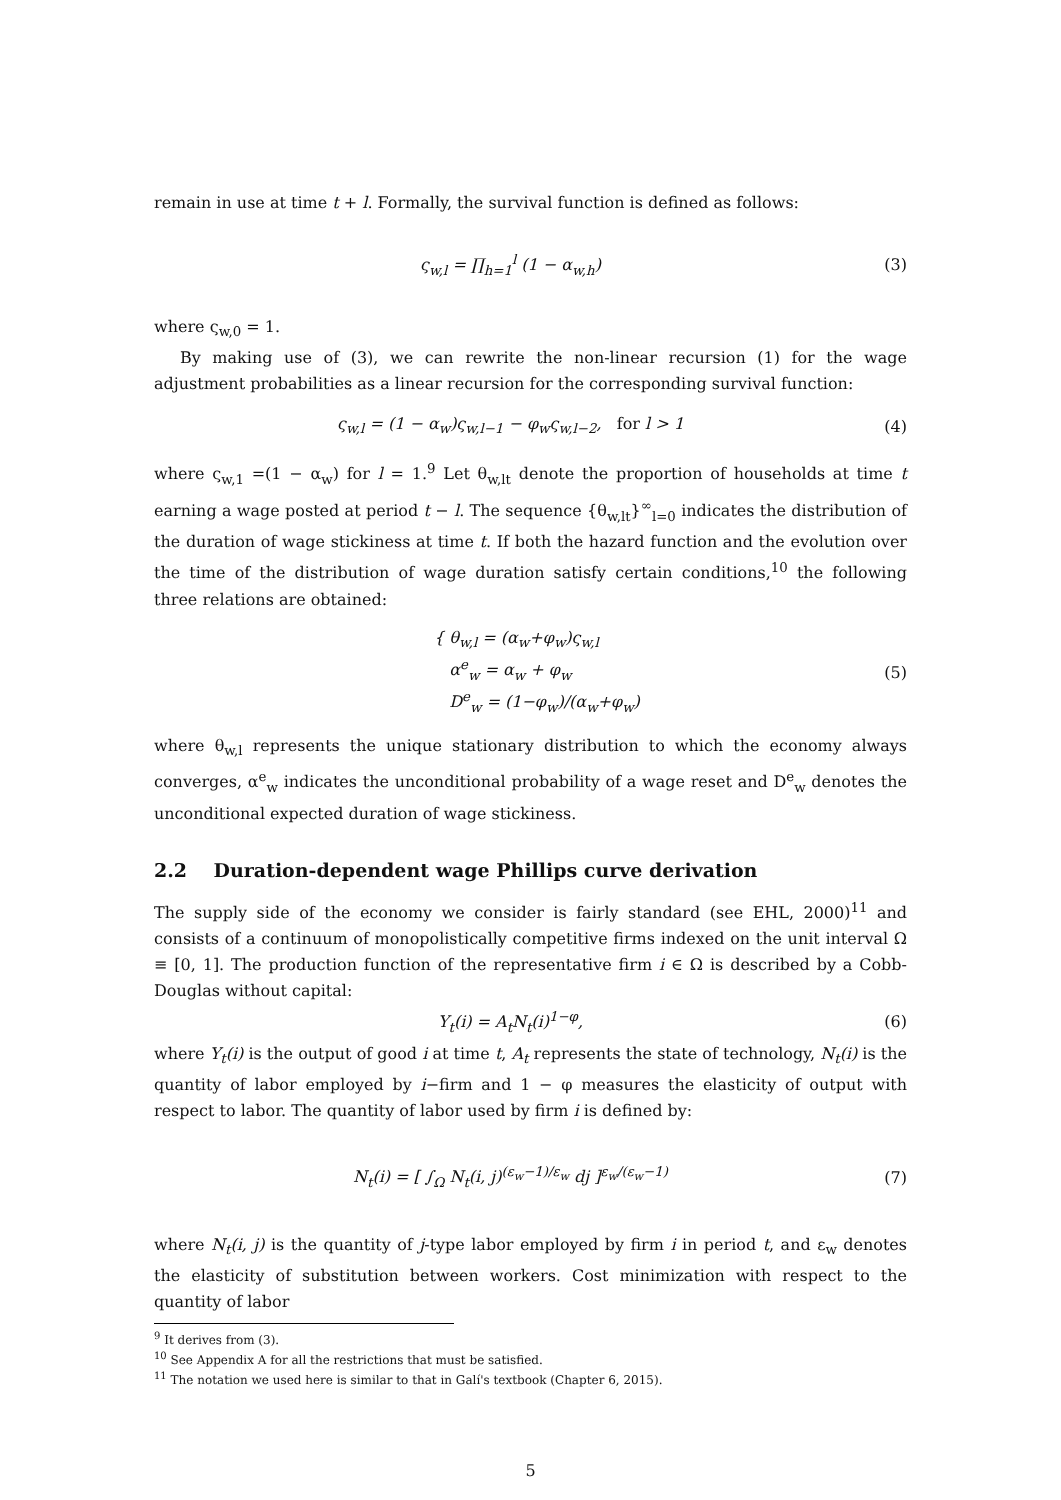remain in use at time t + l. Formally, the survival function is defined as follows:
ς<sub>w,l</sub> = ∏<sub>h=1</sub><sup>l</sup> (1 − α<sub>w,h</sub>) (3)
where ς<sub>w,0</sub> = 1.
By making use of (3), we can rewrite the non-linear recursion (1) for the wage adjustment probabilities as a linear recursion for the corresponding survival function:
ς<sub>w,l</sub> = (1 − α<sub>w</sub>)ς<sub>w,l−1</sub> − φ<sub>w</sub>ς<sub>w,l−2</sub>, for l > 1
(4)
where ς<sub>w,1</sub> =(1 − α<sub>w</sub>) for l = 1.<sup>9</sup> Let θ<sub>w,lt</sub> denote the proportion of households at time t earning a wage posted at period t − l. The sequence {θ<sub>w,lt</sub>}<sup>∞</sup><sub>l=0</sub> indicates the distribution of the duration of wage stickiness at time t. If both the hazard function and the evolution over the time of the distribution of wage duration satisfy certain conditions,<sup>10</sup> the following three relations are obtained:
{ θ<sub>w,l</sub> = (α<sub>w</sub>+φ<sub>w</sub>)ς<sub>w,l</sub>
α<sup>e</sup><sub>w</sub> = α<sub>w</sub> + φ<sub>w</sub>
D<sup>e</sup><sub>w</sub> = (1−φ<sub>w</sub>)/(α<sub>w</sub>+φ<sub>w</sub>)
(5)
where θ<sub>w,l</sub> represents the unique stationary distribution to which the economy always converges, α<sup>e</sup><sub>w</sub> indicates the unconditional probability of a wage reset and D<sup>e</sup><sub>w</sub> denotes the unconditional expected duration of wage stickiness.
2.2 Duration-dependent wage Phillips curve derivation
The supply side of the economy we consider is fairly standard (see EHL, 2000)<sup>11</sup> and consists of a continuum of monopolistically competitive firms indexed on the unit interval Ω ≡ [0, 1]. The production function of the representative firm i ∈ Ω is described by a Cobb-Douglas without capital:
Y<sub>t</sub>(i) = A<sub>t</sub>N<sub>t</sub>(i)<sup>1−φ</sup>, (6)
where Y<sub>t</sub>(i) is the output of good i at time t, A<sub>t</sub> represents the state of technology, N<sub>t</sub>(i) is the quantity of labor employed by i−firm and 1 − φ measures the elasticity of output with respect to labor. The quantity of labor used by firm i is defined by:
N<sub>t</sub>(i) = [ ∫<sub>Ω</sub> N<sub>t</sub>(i, j)<sup>(ε<sub>w</sub>−1)/ε<sub>w</sub></sup> dj ]<sup>ε<sub>w</sub>/(ε<sub>w</sub>−1)</sup>
(7)
where N<sub>t</sub>(i, j) is the quantity of j-type labor employed by firm i in period t, and ε<sub>w</sub> denotes the elasticity of substitution between workers. Cost minimization with respect to the quantity of labor
<sup>9</sup> It derives from (3).
<sup>10</sup> See Appendix A for all the restrictions that must be satisfied.
<sup>11</sup> The notation we used here is similar to that in Galí's textbook (Chapter 6, 2015).
5